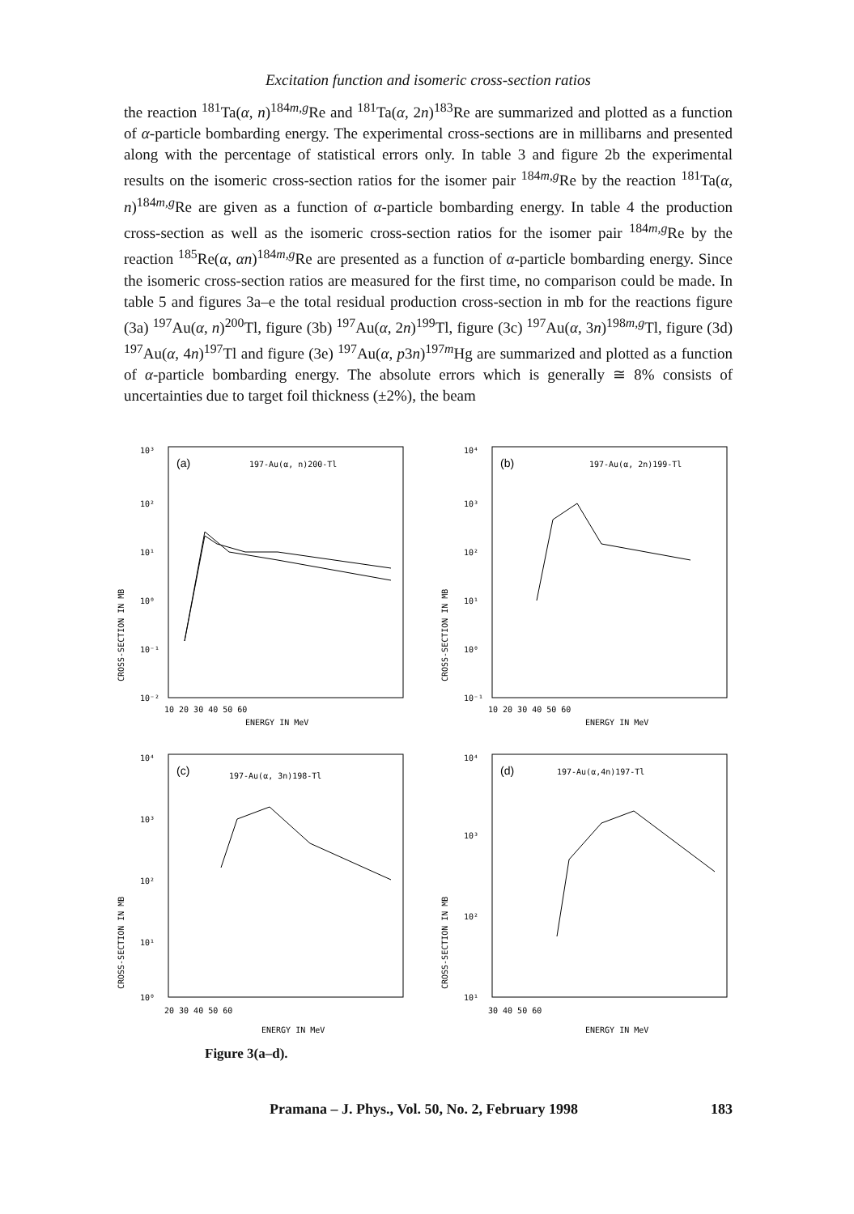Excitation function and isomeric cross-section ratios
the reaction <sup>181</sup>Ta(α, n)<sup>184m,g</sup>Re and <sup>181</sup>Ta(α, 2n)<sup>183</sup>Re are summarized and plotted as a function of α-particle bombarding energy. The experimental cross-sections are in millibarns and presented along with the percentage of statistical errors only. In table 3 and figure 2b the experimental results on the isomeric cross-section ratios for the isomer pair <sup>184m,g</sup>Re by the reaction <sup>181</sup>Ta(α, n)<sup>184m,g</sup>Re are given as a function of α-particle bombarding energy. In table 4 the production cross-section as well as the isomeric cross-section ratios for the isomer pair <sup>184m,g</sup>Re by the reaction <sup>185</sup>Re(α, αn)<sup>184m,g</sup>Re are presented as a function of α-particle bombarding energy. Since the isomeric cross-section ratios are measured for the first time, no comparison could be made. In table 5 and figures 3a–e the total residual production cross-section in mb for the reactions figure (3a) <sup>197</sup>Au(α, n)<sup>200</sup>Tl, figure (3b) <sup>197</sup>Au(α, 2n)<sup>199</sup>Tl, figure (3c) <sup>197</sup>Au(α, 3n)<sup>198m,g</sup>Tl, figure (3d) <sup>197</sup>Au(α, 4n)<sup>197</sup>Tl and figure (3e) <sup>197</sup>Au(α, p3n)<sup>197m</sup>Hg are summarized and plotted as a function of α-particle bombarding energy. The absolute errors which is generally ≅ 8% consists of uncertainties due to target foil thickness (±2%), the beam
CROSS-SECTION IN MB
10³
10²
10¹
10⁰
10⁻¹
10⁻²
(a)
197-Au(α, n)200-Tl
10 20 30 40 50 60
ENERGY IN MeV
CROSS-SECTION IN MB
10⁴
10³
10²
10¹
10⁰
10⁻¹
(b)
197-Au(α, 2n)199-Tl
10 20 30 40 50 60
ENERGY IN MeV
CROSS-SECTION IN MB
10⁴
10³
10²
10¹
10⁰
(c)
197-Au(α, 3n)198-Tl
20 30 40 50 60
ENERGY IN MeV
CROSS-SECTION IN MB
10⁴
10³
10²
10¹
(d)
197-Au(α,4n)197-Tl
30 40 50 60
ENERGY IN MeV
Figure 3(a–d).
Pramana – J. Phys., Vol. 50, No. 2, February 1998 183